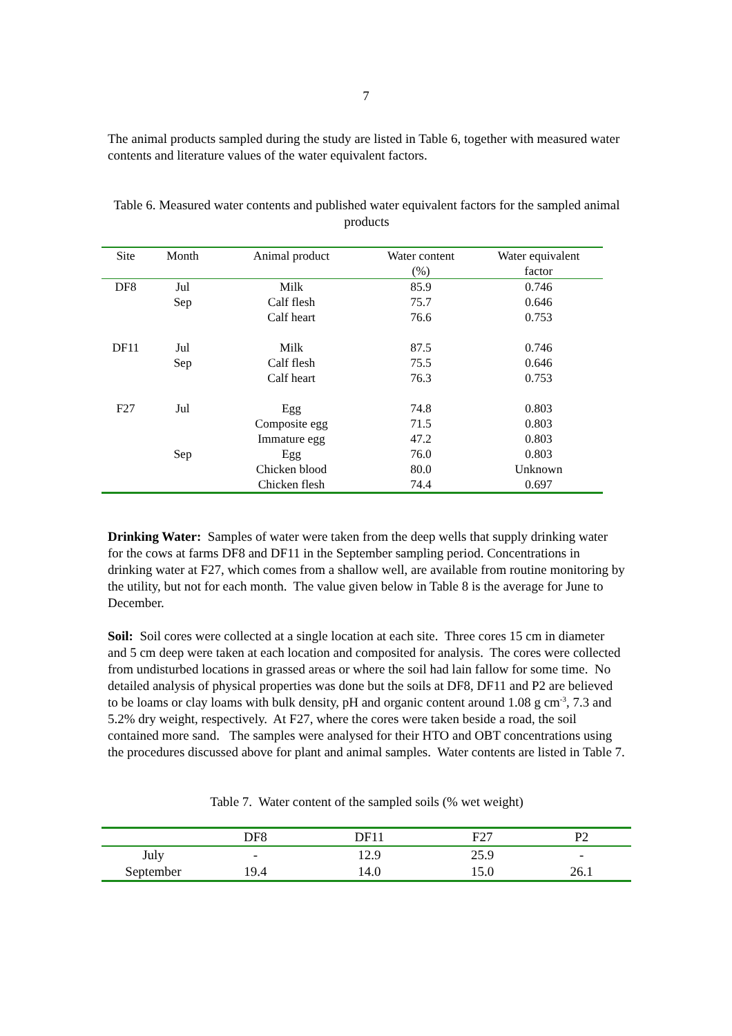7
The animal products sampled during the study are listed in Table 6, together with measured water contents and literature values of the water equivalent factors.
Table 6. Measured water contents and published water equivalent factors for the sampled animal products
| Site | Month | Animal product | Water content (%) | Water equivalent factor |
| --- | --- | --- | --- | --- |
| DF8 | Jul | Milk | 85.9 | 0.746 |
| | Sep | Calf flesh | 75.7 | 0.646 |
| | | Calf heart | 76.6 | 0.753 |
| DF11 | Jul | Milk | 87.5 | 0.746 |
| | Sep | Calf flesh | 75.5 | 0.646 |
| | | Calf heart | 76.3 | 0.753 |
| F27 | Jul | Egg | 74.8 | 0.803 |
| | | Composite egg | 71.5 | 0.803 |
| | | Immature egg | 47.2 | 0.803 |
| | Sep | Egg | 76.0 | 0.803 |
| | | Chicken blood | 80.0 | Unknown |
| | | Chicken flesh | 74.4 | 0.697 |
Drinking Water: Samples of water were taken from the deep wells that supply drinking water for the cows at farms DF8 and DF11 in the September sampling period. Concentrations in drinking water at F27, which comes from a shallow well, are available from routine monitoring by the utility, but not for each month. The value given below in Table 8 is the average for June to December.
Soil: Soil cores were collected at a single location at each site. Three cores 15 cm in diameter and 5 cm deep were taken at each location and composited for analysis. The cores were collected from undisturbed locations in grassed areas or where the soil had lain fallow for some time. No detailed analysis of physical properties was done but the soils at DF8, DF11 and P2 are believed to be loams or clay loams with bulk density, pH and organic content around 1.08 g cm<sup>-3</sup>, 7.3 and 5.2% dry weight, respectively. At F27, where the cores were taken beside a road, the soil contained more sand. The samples were analysed for their HTO and OBT concentrations using the procedures discussed above for plant and animal samples. Water contents are listed in Table 7.
Table 7. Water content of the sampled soils (% wet weight)
| | DF8 | DF11 | F27 | P2 |
| --- | --- | --- | --- | --- |
| July | - | 12.9 | 25.9 | - |
| September | 19.4 | 14.0 | 15.0 | 26.1 |